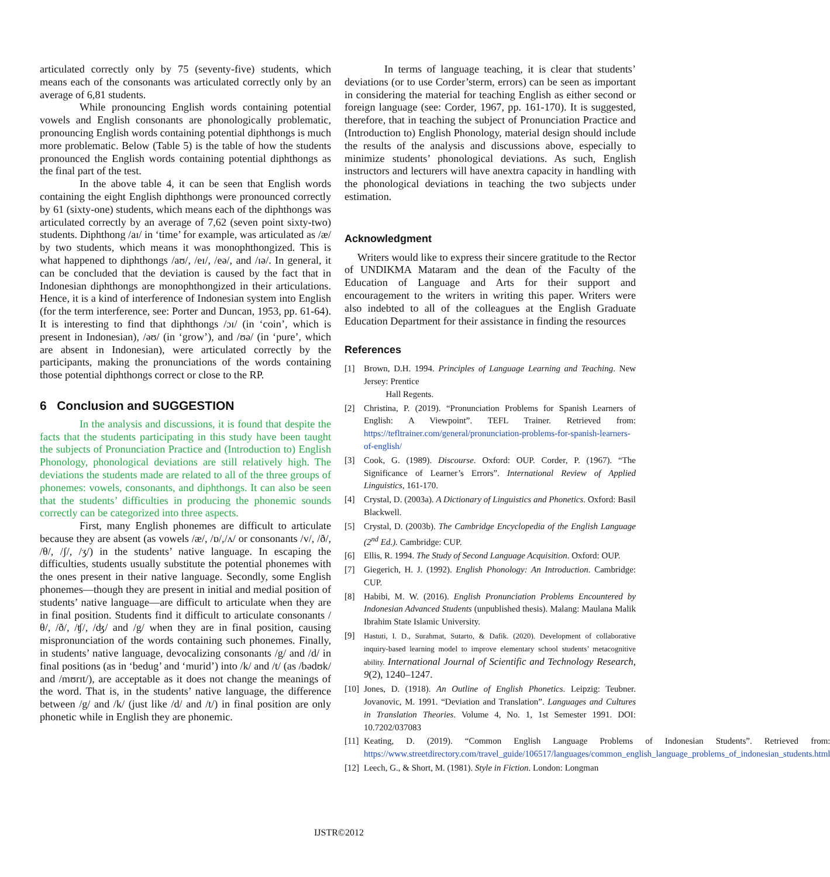articulated correctly only by 75 (seventy-five) students, which means each of the consonants was articulated correctly only by an average of 6,81 students.
While pronouncing English words containing potential vowels and English consonants are phonologically problematic, pronouncing English words containing potential diphthongs is much more problematic. Below (Table 5) is the table of how the students pronounced the English words containing potential diphthongs as the final part of the test.
In the above table 4, it can be seen that English words containing the eight English diphthongs were pronounced correctly by 61 (sixty-one) students, which means each of the diphthongs was articulated correctly by an average of 7,62 (seven point sixty-two) students. Diphthong /aɪ/ in ‘time’ for example, was articulated as /æ/ by two students, which means it was monophthongized. This is what happened to diphthongs /aʊ/, /eɪ/, /eə/, and /ɪə/. In general, it can be concluded that the deviation is caused by the fact that in Indonesian diphthongs are monophthongized in their articulations. Hence, it is a kind of interference of Indonesian system into English (for the term interference, see: Porter and Duncan, 1953, pp. 61-64). It is interesting to find that diphthongs /ɔɪ/ (in ‘coin’, which is present in Indonesian), /əʊ/ (in ‘grow’), and /ʊə/ (in ‘pure’, which are absent in Indonesian), were articulated correctly by the participants, making the pronunciations of the words containing those potential diphthongs correct or close to the RP.
6 Conclusion and SUGGESTION
In the analysis and discussions, it is found that despite the facts that the students participating in this study have been taught the subjects of Pronunciation Practice and (Introduction to) English Phonology, phonological deviations are still relatively high. The deviations the students made are related to all of the three groups of phonemes: vowels, consonants, and diphthongs. It can also be seen that the students’ difficulties in producing the phonemic sounds correctly can be categorized into three aspects.
First, many English phonemes are difficult to articulate because they are absent (as vowels /æ/, /ɒ/,/ʌ/ or consonants /v/, /ð/, /θ/, /ʃ/, /ʒ/) in the students’ native language. In escaping the difficulties, students usually substitute the potential phonemes with the ones present in their native language. Secondly, some English phonemes—though they are present in initial and medial position of students’ native language—are difficult to articulate when they are in final position. Students find it difficult to articulate consonants /θ/, /ð/, /ʧ/, /ʤ/ and /g/ when they are in final position, causing mispronunciation of the words containing such phonemes. Finally, in students’ native language, devocalizing consonants /g/ and /d/ in final positions (as in ‘bedug’ and ‘murid’) into /k/ and /t/ (as /bədʊk/ and /mʊrɪt/), are acceptable as it does not change the meanings of the word. That is, in the students’ native language, the difference between /g/ and /k/ (just like /d/ and /t/) in final position are only phonetic while in English they are phonemic.
In terms of language teaching, it is clear that students’ deviations (or to use Corder’sterm, errors) can be seen as important in considering the material for teaching English as either second or foreign language (see: Corder, 1967, pp. 161-170). It is suggested, therefore, that in teaching the subject of Pronunciation Practice and (Introduction to) English Phonology, material design should include the results of the analysis and discussions above, especially to minimize students’ phonological deviations. As such, English instructors and lecturers will have anextra capacity in handling with the phonological deviations in teaching the two subjects under estimation.
Acknowledgment
Writers would like to express their sincere gratitude to the Rector of UNDIKMA Mataram and the dean of the Faculty of the Education of Language and Arts for their support and encouragement to the writers in writing this paper. Writers were also indebted to all of the colleagues at the English Graduate Education Department for their assistance in finding the resources
References
[1] Brown, D.H. 1994. Principles of Language Learning and Teaching. New Jersey: Prentice
Hall Regents.
[2] Christina, P. (2019). “Pronunciation Problems for Spanish Learners of English: A Viewpoint”. TEFL Trainer. Retrieved from: https://tefltrainer.com/general/pronunciation-problems-for-spanish-learners-of-english/
[3] Cook, G. (1989). Discourse. Oxford: OUP. Corder, P. (1967). “The Significance of Learner’s Errors”. International Review of Applied Linguistics, 161-170.
[4] Crystal, D. (2003a). A Dictionary of Linguistics and Phonetics. Oxford: Basil Blackwell.
[5] Crystal, D. (2003b). The Cambridge Encyclopedia of the English Language (2<sup>nd</sup> Ed.). Cambridge: CUP.
[6] Ellis, R. 1994. The Study of Second Language Acquisition. Oxford: OUP.
[7] Giegerich, H. J. (1992). English Phonology: An Introduction. Cambridge: CUP.
[8] Habibi, M. W. (2016). English Pronunciation Problems Encountered by Indonesian Advanced Students (unpublished thesis). Malang: Maulana Malik Ibrahim State Islamic University.
[9] Hastuti, I. D., Surahmat, Sutarto, & Dafik. (2020). Development of collaborative inquiry-based learning model to improve elementary school students’ metacognitive ability. International Journal of Scientific and Technology Research, 9(2), 1240–1247.
[10] Jones, D. (1918). An Outline of English Phonetics. Leipzig: Teubner. Jovanovic, M. 1991. “Deviation and Translation”. Languages and Cultures in Translation Theories. Volume 4, No. 1, 1st Semester 1991. DOI: 10.7202/037083
[11] Keating, D. (2019). “Common English Language Problems of Indonesian Students”. Retrieved from: https://www.streetdirectory.com/travel_guide/106517/languages/common_english_language_problems_of_indonesian_students.html
[12] Leech, G., & Short, M. (1981). Style in Fiction. London: Longman
IJSTR©2012